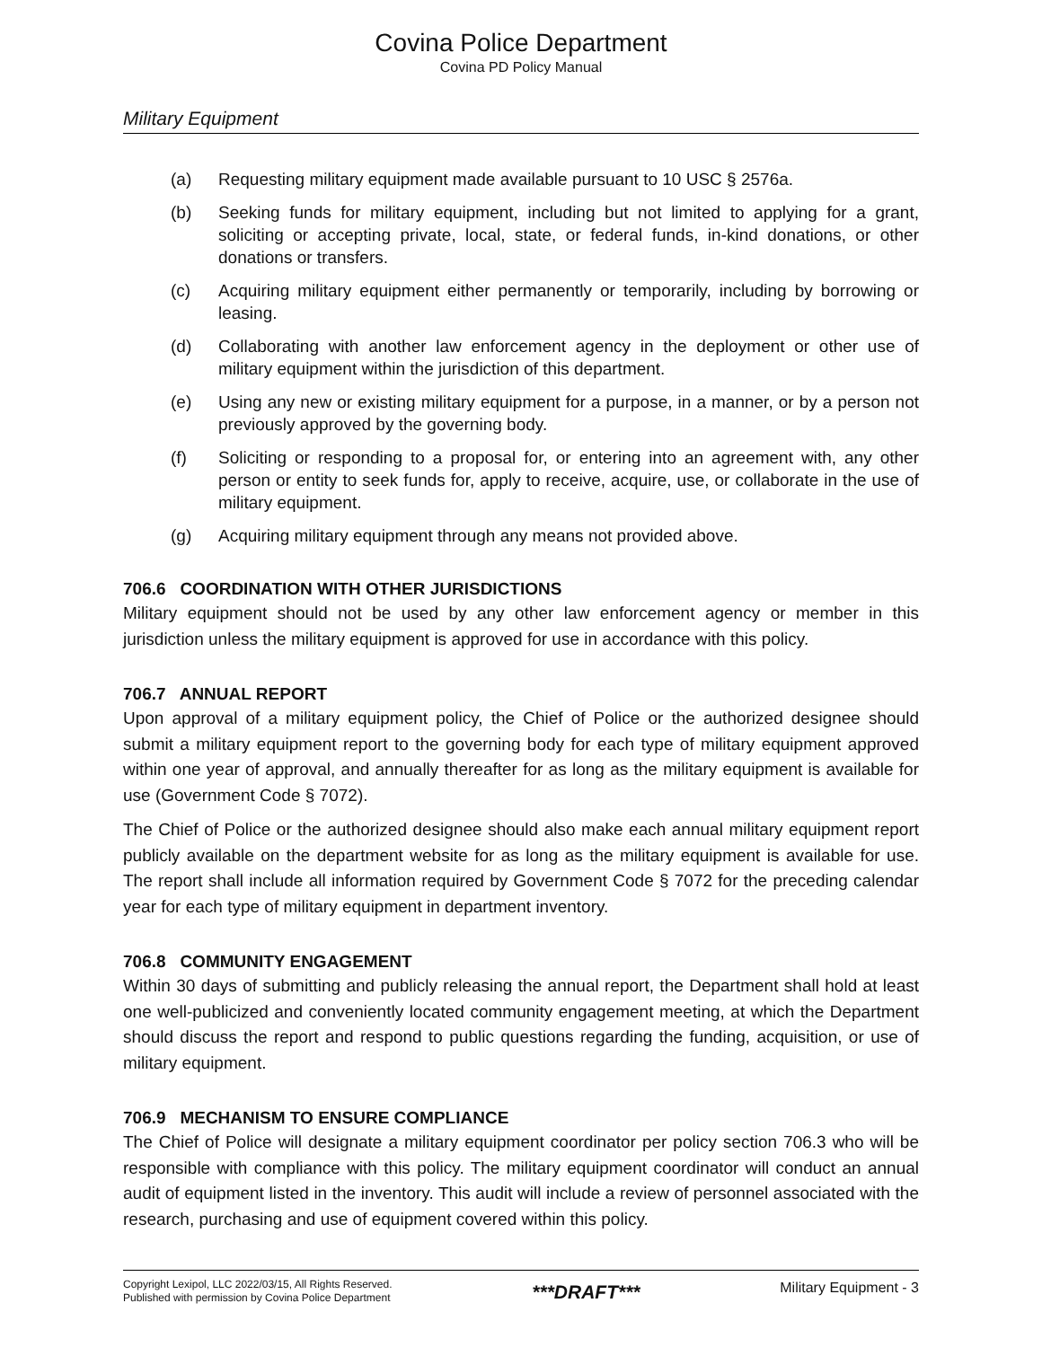Covina Police Department
Covina PD Policy Manual
Military Equipment
(a) Requesting military equipment made available pursuant to 10 USC § 2576a.
(b) Seeking funds for military equipment, including but not limited to applying for a grant, soliciting or accepting private, local, state, or federal funds, in-kind donations, or other donations or transfers.
(c) Acquiring military equipment either permanently or temporarily, including by borrowing or leasing.
(d) Collaborating with another law enforcement agency in the deployment or other use of military equipment within the jurisdiction of this department.
(e) Using any new or existing military equipment for a purpose, in a manner, or by a person not previously approved by the governing body.
(f) Soliciting or responding to a proposal for, or entering into an agreement with, any other person or entity to seek funds for, apply to receive, acquire, use, or collaborate in the use of military equipment.
(g) Acquiring military equipment through any means not provided above.
706.6 COORDINATION WITH OTHER JURISDICTIONS
Military equipment should not be used by any other law enforcement agency or member in this jurisdiction unless the military equipment is approved for use in accordance with this policy.
706.7 ANNUAL REPORT
Upon approval of a military equipment policy, the Chief of Police or the authorized designee should submit a military equipment report to the governing body for each type of military equipment approved within one year of approval, and annually thereafter for as long as the military equipment is available for use (Government Code § 7072).
The Chief of Police or the authorized designee should also make each annual military equipment report publicly available on the department website for as long as the military equipment is available for use. The report shall include all information required by Government Code § 7072 for the preceding calendar year for each type of military equipment in department inventory.
706.8 COMMUNITY ENGAGEMENT
Within 30 days of submitting and publicly releasing the annual report, the Department shall hold at least one well-publicized and conveniently located community engagement meeting, at which the Department should discuss the report and respond to public questions regarding the funding, acquisition, or use of military equipment.
706.9 MECHANISM TO ENSURE COMPLIANCE
The Chief of Police will designate a military equipment coordinator per policy section 706.3 who will be responsible with compliance with this policy. The military equipment coordinator will conduct an annual audit of equipment listed in the inventory. This audit will include a review of personnel associated with the research, purchasing and use of equipment covered within this policy.
Copyright Lexipol, LLC 2022/03/15, All Rights Reserved.
Published with permission by Covina Police Department
***DRAFT***
Military Equipment - 3